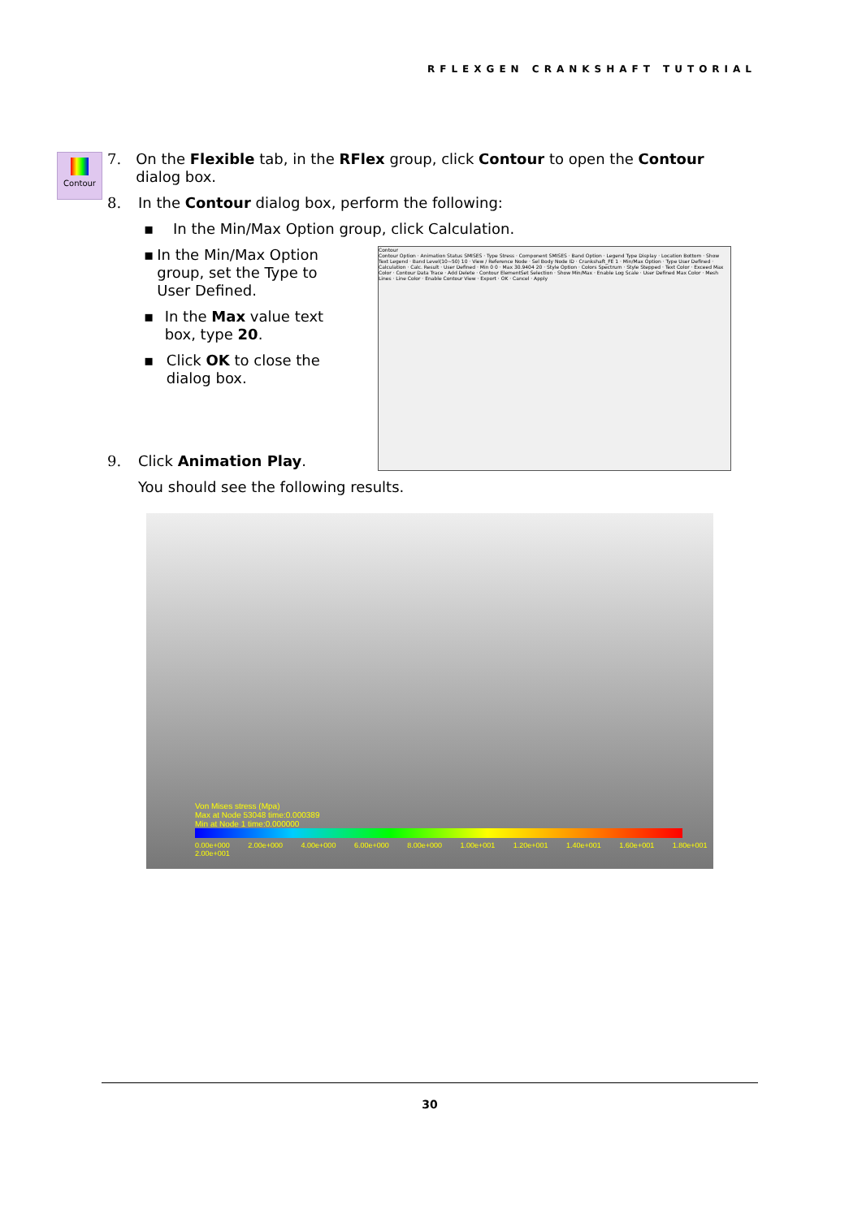RFLEXGEN CRANKSHAFT TUTORIAL
Contour
7. On the Flexible tab, in the RFlex group, click Contour to open the Contour dialog box.
8. In the Contour dialog box, perform the following:
▪ In the Min/Max Option group, click Calculation.
▪ In the Min/Max Option group, set the Type to User Defined.
▪ In the Max value text box, type 20.
▪ Click OK to close the dialog box.
9. Click Animation Play.
You should see the following results.
Contour
Contour Option · Animation Status SMISES · Type Stress · Component SMISES · Band Option · Legend Type Display · Location Bottom · Show Text Legend · Band Level(10~50) 10 · View / Reference Node · Sel Body Node ID · Crankshaft_FE 1 · Min/Max Option · Type User Defined · Calculation · Calc. Result · User Defined · Min 0 0 · Max 30.9404 20 · Style Option · Colors Spectrum · Style Stepped · Text Color · Exceed Max Color · Contour Data Trace · Add Delete · Contour ElementSet Selection · Show Min/Max · Enable Log Scale · User Defined Max Color · Mesh Lines · Line Color · Enable Contour View · Export · OK · Cancel · Apply
Von Mises stress (Mpa)
Max at Node 53048 time:0.000389
Min at Node 1 time:0.000000
0.00e+000 2.00e+000 4.00e+000 6.00e+000 8.00e+000 1.00e+001 1.20e+001 1.40e+001 1.60e+001 1.80e+001 2.00e+001
30